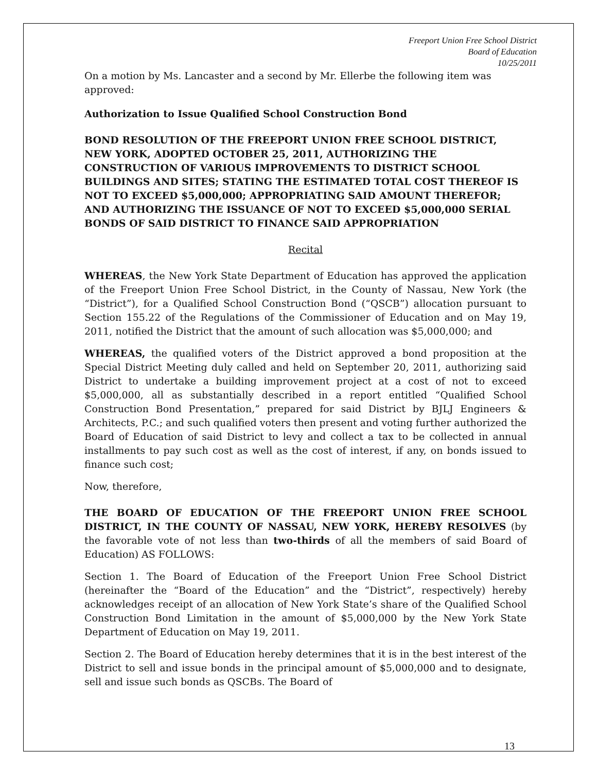Freeport Union Free School District
Board of Education
10/25/2011
On a motion by Ms. Lancaster and a second by Mr. Ellerbe the following item was approved:
Authorization to Issue Qualified School Construction Bond
BOND RESOLUTION OF THE FREEPORT UNION FREE SCHOOL DISTRICT, NEW YORK, ADOPTED OCTOBER 25, 2011, AUTHORIZING THE CONSTRUCTION OF VARIOUS IMPROVEMENTS TO DISTRICT SCHOOL BUILDINGS AND SITES; STATING THE ESTIMATED TOTAL COST THEREOF IS NOT TO EXCEED $5,000,000; APPROPRIATING SAID AMOUNT THEREFOR; AND AUTHORIZING THE ISSUANCE OF NOT TO EXCEED $5,000,000 SERIAL BONDS OF SAID DISTRICT TO FINANCE SAID APPROPRIATION
Recital
WHEREAS, the New York State Department of Education has approved the application of the Freeport Union Free School District, in the County of Nassau, New York (the “District”), for a Qualified School Construction Bond (“QSCB”) allocation pursuant to Section 155.22 of the Regulations of the Commissioner of Education and on May 19, 2011, notified the District that the amount of such allocation was $5,000,000; and
WHEREAS, the qualified voters of the District approved a bond proposition at the Special District Meeting duly called and held on September 20, 2011, authorizing said District to undertake a building improvement project at a cost of not to exceed $5,000,000, all as substantially described in a report entitled “Qualified School Construction Bond Presentation,” prepared for said District by BJLJ Engineers & Architects, P.C.; and such qualified voters then present and voting further authorized the Board of Education of said District to levy and collect a tax to be collected in annual installments to pay such cost as well as the cost of interest, if any, on bonds issued to finance such cost;
Now, therefore,
THE BOARD OF EDUCATION OF THE FREEPORT UNION FREE SCHOOL DISTRICT, IN THE COUNTY OF NASSAU, NEW YORK, HEREBY RESOLVES (by the favorable vote of not less than two-thirds of all the members of said Board of Education) AS FOLLOWS:
Section 1. The Board of Education of the Freeport Union Free School District (hereinafter the “Board of the Education” and the “District”, respectively) hereby acknowledges receipt of an allocation of New York State’s share of the Qualified School Construction Bond Limitation in the amount of $5,000,000 by the New York State Department of Education on May 19, 2011.
Section 2. The Board of Education hereby determines that it is in the best interest of the District to sell and issue bonds in the principal amount of $5,000,000 and to designate, sell and issue such bonds as QSCBs. The Board of
13